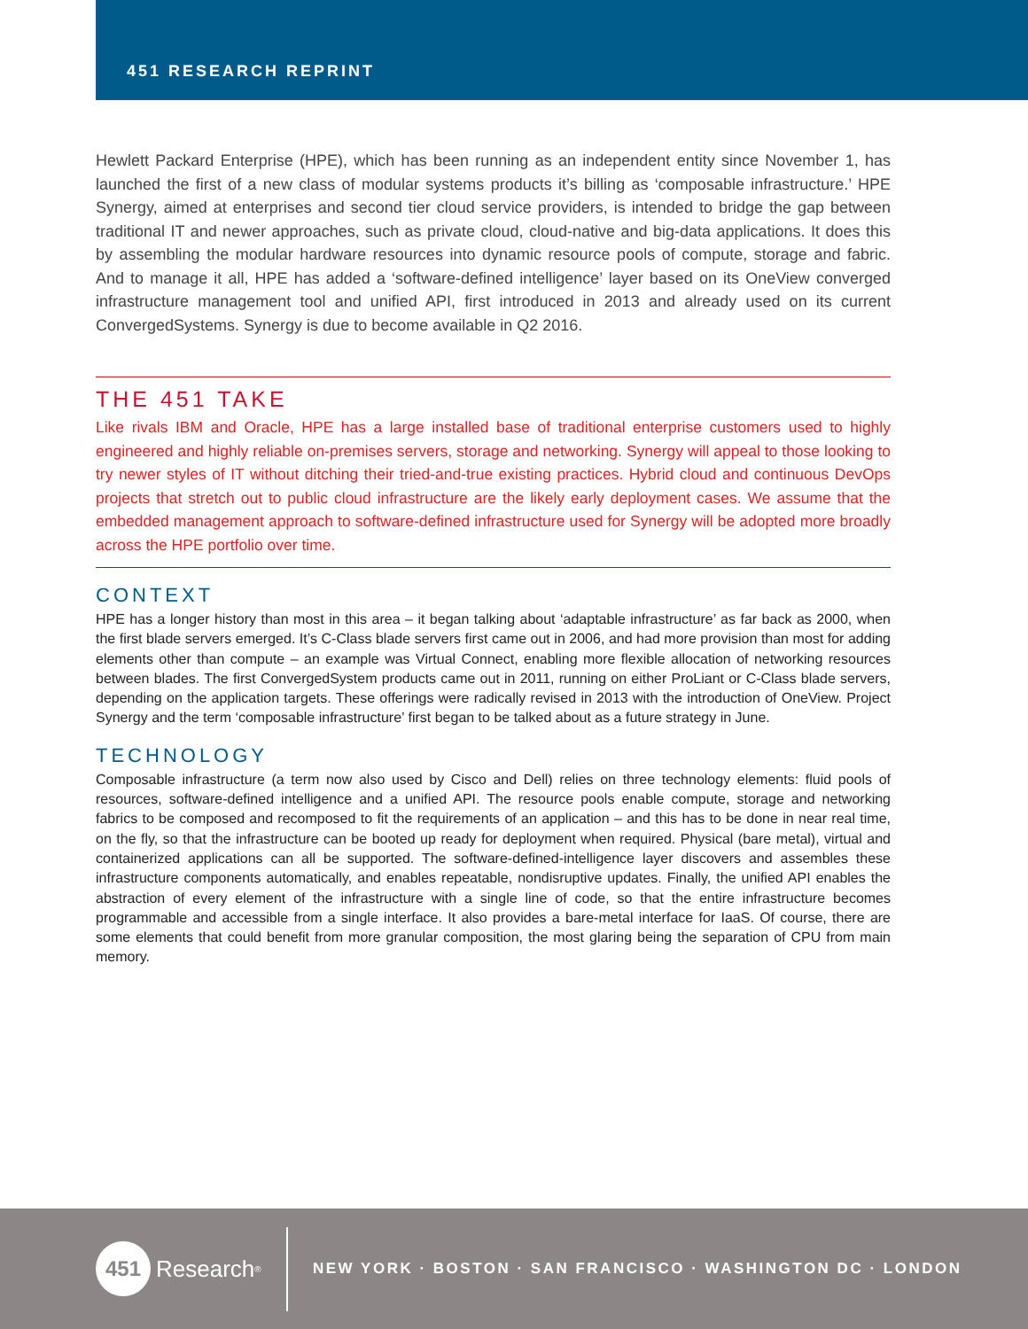451 RESEARCH REPRINT
Hewlett Packard Enterprise (HPE), which has been running as an independent entity since November 1, has launched the first of a new class of modular systems products it’s billing as ‘composable infrastructure.’ HPE Synergy, aimed at enterprises and second tier cloud service providers, is intended to bridge the gap between traditional IT and newer approaches, such as private cloud, cloud-native and big-data applications. It does this by assembling the modular hardware resources into dynamic resource pools of compute, storage and fabric. And to manage it all, HPE has added a ‘software-defined intelligence’ layer based on its OneView converged infrastructure management tool and unified API, first introduced in 2013 and already used on its current ConvergedSystems. Synergy is due to become available in Q2 2016.
THE 451 TAKE
Like rivals IBM and Oracle, HPE has a large installed base of traditional enterprise customers used to highly engineered and highly reliable on-premises servers, storage and networking. Synergy will appeal to those looking to try newer styles of IT without ditching their tried-and-true existing practices. Hybrid cloud and continuous DevOps projects that stretch out to public cloud infrastructure are the likely early deployment cases. We assume that the embedded management approach to software-defined infrastructure used for Synergy will be adopted more broadly across the HPE portfolio over time.
CONTEXT
HPE has a longer history than most in this area – it began talking about ‘adaptable infrastructure’ as far back as 2000, when the first blade servers emerged. It’s C-Class blade servers first came out in 2006, and had more provision than most for adding elements other than compute – an example was Virtual Connect, enabling more flexible allocation of networking resources between blades. The first ConvergedSystem products came out in 2011, running on either ProLiant or C-Class blade servers, depending on the application targets. These offerings were radically revised in 2013 with the introduction of OneView. Project Synergy and the term ‘composable infrastructure’ first began to be talked about as a future strategy in June.
TECHNOLOGY
Composable infrastructure (a term now also used by Cisco and Dell) relies on three technology elements: fluid pools of resources, software-defined intelligence and a unified API. The resource pools enable compute, storage and networking fabrics to be composed and recomposed to fit the requirements of an application – and this has to be done in near real time, on the fly, so that the infrastructure can be booted up ready for deployment when required. Physical (bare metal), virtual and containerized applications can all be supported. The software-defined-intelligence layer discovers and assembles these infrastructure components automatically, and enables repeatable, nondisruptive updates. Finally, the unified API enables the abstraction of every element of the infrastructure with a single line of code, so that the entire infrastructure becomes programmable and accessible from a single interface. It also provides a bare-metal interface for IaaS. Of course, there are some elements that could benefit from more granular composition, the most glaring being the separation of CPU from main memory.
451 Research<sup>®</sup>
NEW YORK · BOSTON · SAN FRANCISCO · WASHINGTON DC · LONDON